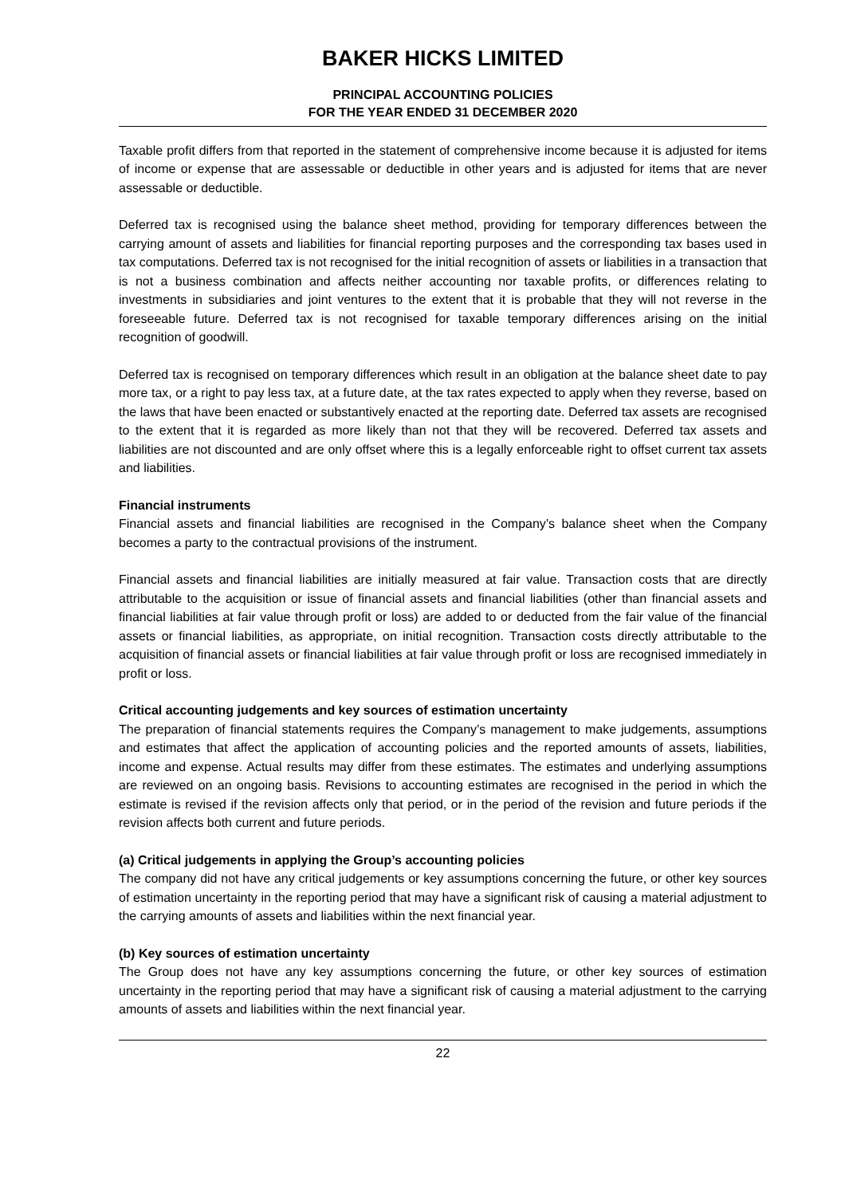BAKER HICKS LIMITED
PRINCIPAL ACCOUNTING POLICIES
FOR THE YEAR ENDED 31 DECEMBER 2020
Taxable profit differs from that reported in the statement of comprehensive income because it is adjusted for items of income or expense that are assessable or deductible in other years and is adjusted for items that are never assessable or deductible.
Deferred tax is recognised using the balance sheet method, providing for temporary differences between the carrying amount of assets and liabilities for financial reporting purposes and the corresponding tax bases used in tax computations. Deferred tax is not recognised for the initial recognition of assets or liabilities in a transaction that is not a business combination and affects neither accounting nor taxable profits, or differences relating to investments in subsidiaries and joint ventures to the extent that it is probable that they will not reverse in the foreseeable future. Deferred tax is not recognised for taxable temporary differences arising on the initial recognition of goodwill.
Deferred tax is recognised on temporary differences which result in an obligation at the balance sheet date to pay more tax, or a right to pay less tax, at a future date, at the tax rates expected to apply when they reverse, based on the laws that have been enacted or substantively enacted at the reporting date. Deferred tax assets are recognised to the extent that it is regarded as more likely than not that they will be recovered. Deferred tax assets and liabilities are not discounted and are only offset where this is a legally enforceable right to offset current tax assets and liabilities.
Financial instruments
Financial assets and financial liabilities are recognised in the Company’s balance sheet when the Company becomes a party to the contractual provisions of the instrument.
Financial assets and financial liabilities are initially measured at fair value. Transaction costs that are directly attributable to the acquisition or issue of financial assets and financial liabilities (other than financial assets and financial liabilities at fair value through profit or loss) are added to or deducted from the fair value of the financial assets or financial liabilities, as appropriate, on initial recognition. Transaction costs directly attributable to the acquisition of financial assets or financial liabilities at fair value through profit or loss are recognised immediately in profit or loss.
Critical accounting judgements and key sources of estimation uncertainty
The preparation of financial statements requires the Company’s management to make judgements, assumptions and estimates that affect the application of accounting policies and the reported amounts of assets, liabilities, income and expense. Actual results may differ from these estimates. The estimates and underlying assumptions are reviewed on an ongoing basis. Revisions to accounting estimates are recognised in the period in which the estimate is revised if the revision affects only that period, or in the period of the revision and future periods if the revision affects both current and future periods.
(a) Critical judgements in applying the Group’s accounting policies
The company did not have any critical judgements or key assumptions concerning the future, or other key sources of estimation uncertainty in the reporting period that may have a significant risk of causing a material adjustment to the carrying amounts of assets and liabilities within the next financial year.
(b) Key sources of estimation uncertainty
The Group does not have any key assumptions concerning the future, or other key sources of estimation uncertainty in the reporting period that may have a significant risk of causing a material adjustment to the carrying amounts of assets and liabilities within the next financial year.
22